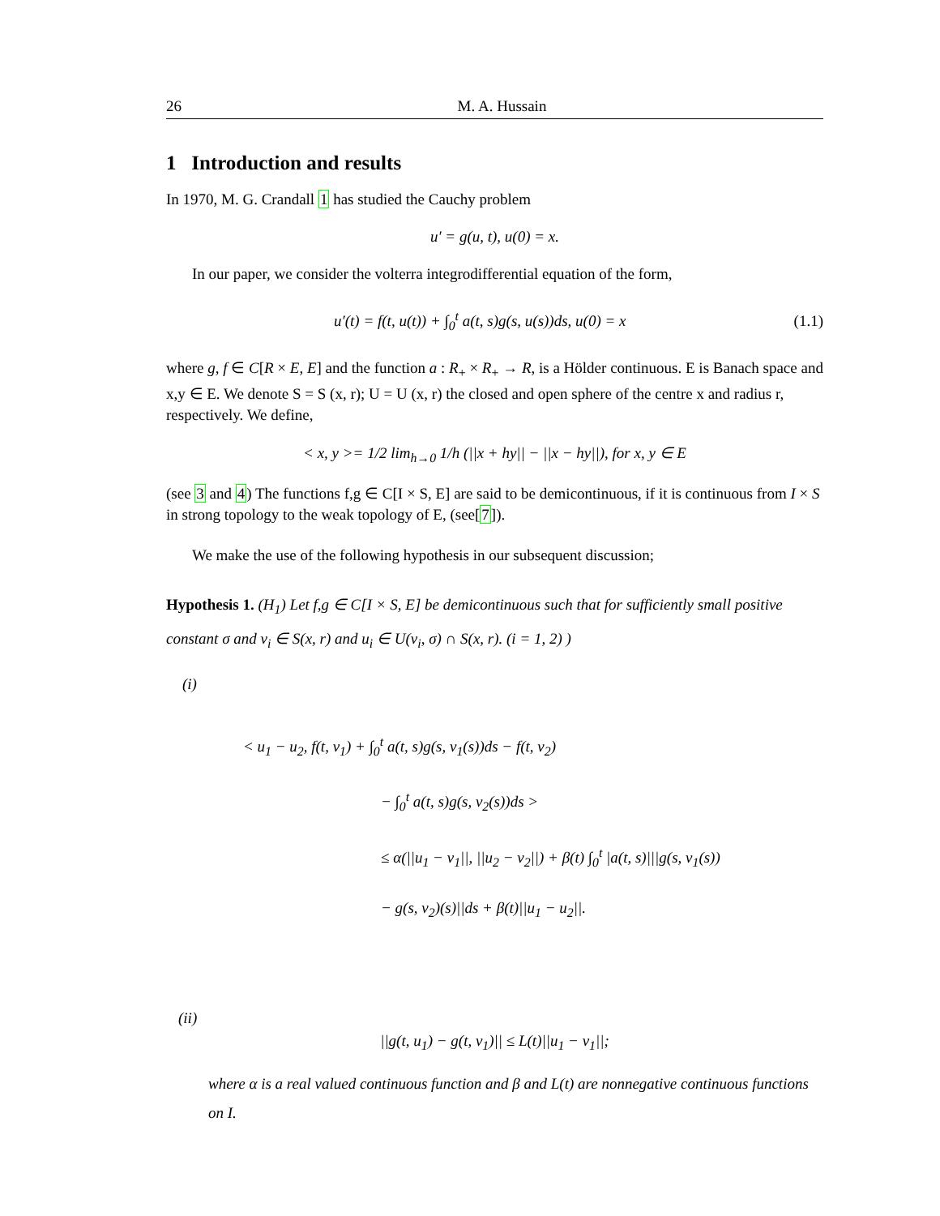26 M. A. Hussain
1 Introduction and results
In 1970, M. G. Crandall 1 has studied the Cauchy problem
u′ = g(u, t), u(0) = x.
In our paper, we consider the volterra integrodifferential equation of the form,
u′(t) = f(t, u(t)) + ∫<sub>0</sub><sup>t</sup> a(t, s)g(s, u(s))ds, u(0) = x
(1.1)
where g, f ∈ C[R × E, E] and the function a : R<sub>+</sub> × R<sub>+</sub> → R, is a Hölder continuous. E is Banach space and x,y ∈ E. We denote S = S (x, r); U = U (x, r) the closed and open sphere of the centre x and radius r, respectively. We define,
< x, y >= 1/2 lim<sub>h→0</sub> 1/h (||x + hy|| − ||x − hy||), for x, y ∈ E
(see 3 and 4) The functions f,g ∈ C[I × S, E] are said to be demicontinuous, if it is continuous from I × S in strong topology to the weak topology of E, (see[7]).
We make the use of the following hypothesis in our subsequent discussion;
Hypothesis 1. (H<sub>1</sub>) Let f,g ∈ C[I × S, E] be demicontinuous such that for sufficiently small positive constant σ and ν<sub>i</sub> ∈ S(x, r) and u<sub>i</sub> ∈ U(v<sub>i</sub>, σ) ∩ S(x, r). (i = 1, 2) )
(i)
< u<sub>1</sub> − u<sub>2</sub>, f(t, v<sub>1</sub>) + ∫<sub>0</sub><sup>t</sup> a(t, s)g(s, v<sub>1</sub>(s))ds − f(t, v<sub>2</sub>)
− ∫<sub>0</sub><sup>t</sup> a(t, s)g(s, v<sub>2</sub>(s))ds >
≤ α(||u<sub>1</sub> − v<sub>1</sub>||, ||u<sub>2</sub> − v<sub>2</sub>||) + β(t) ∫<sub>0</sub><sup>t</sup> |a(t, s)|||g(s, v<sub>1</sub>(s))
− g(s, v<sub>2</sub>)(s)||ds + β(t)||u<sub>1</sub> − u<sub>2</sub>||.
(ii)
||g(t, u<sub>1</sub>) − g(t, v<sub>1</sub>)|| ≤ L(t)||u<sub>1</sub> − v<sub>1</sub>||;
where α is a real valued continuous function and β and L(t) are nonnegative continuous functions on I.